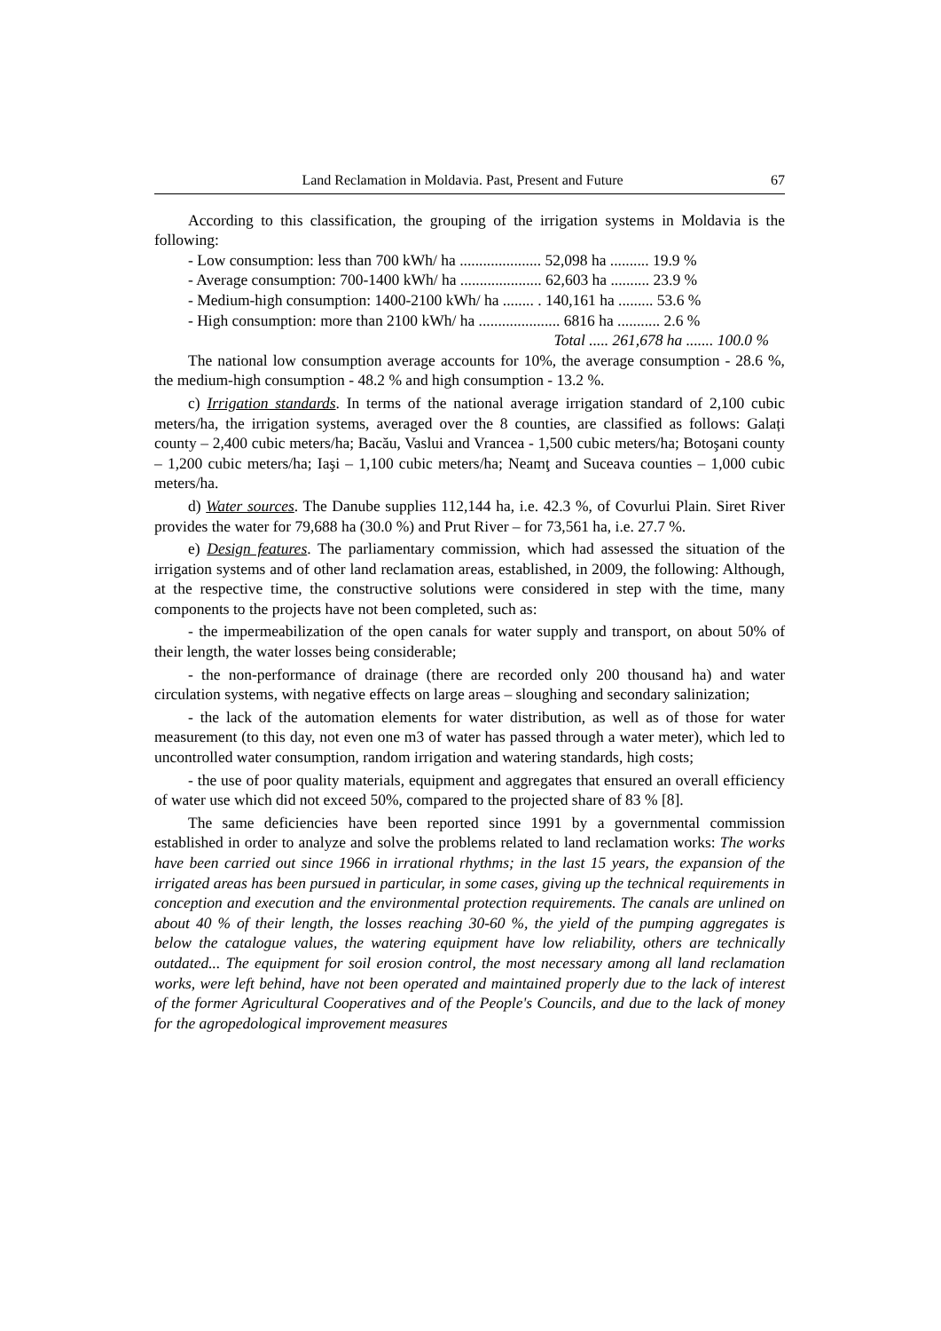Land Reclamation in Moldavia. Past, Present and Future 67
According to this classification, the grouping of the irrigation systems in Moldavia is the following:
- Low consumption: less than 700 kWh/ ha ..................... 52,098 ha .......... 19.9 %
- Average consumption: 700-1400 kWh/ ha ..................... 62,603 ha .......... 23.9 %
- Medium-high consumption: 1400-2100 kWh/ ha ........ . 140,161 ha ......... 53.6 %
- High consumption: more than 2100 kWh/ ha ..................... 6816 ha ........... 2.6 %
Total ..... 261,678 ha ....... 100.0 %
The national low consumption average accounts for 10%, the average consumption - 28.6 %, the medium-high consumption - 48.2 % and high consumption - 13.2 %.
c) Irrigation standards. In terms of the national average irrigation standard of 2,100 cubic meters/ha, the irrigation systems, averaged over the 8 counties, are classified as follows: Galați county – 2,400 cubic meters/ha; Bacău, Vaslui and Vrancea - 1,500 cubic meters/ha; Botoşani county – 1,200 cubic meters/ha; Iaşi – 1,100 cubic meters/ha; Neamţ and Suceava counties – 1,000 cubic meters/ha.
d) Water sources. The Danube supplies 112,144 ha, i.e. 42.3 %, of Covurlui Plain. Siret River provides the water for 79,688 ha (30.0 %) and Prut River – for 73,561 ha, i.e. 27.7 %.
e) Design features. The parliamentary commission, which had assessed the situation of the irrigation systems and of other land reclamation areas, established, in 2009, the following: Although, at the respective time, the constructive solutions were considered in step with the time, many components to the projects have not been completed, such as:
- the impermeabilization of the open canals for water supply and transport, on about 50% of their length, the water losses being considerable;
- the non-performance of drainage (there are recorded only 200 thousand ha) and water circulation systems, with negative effects on large areas – sloughing and secondary salinization;
- the lack of the automation elements for water distribution, as well as of those for water measurement (to this day, not even one m3 of water has passed through a water meter), which led to uncontrolled water consumption, random irrigation and watering standards, high costs;
- the use of poor quality materials, equipment and aggregates that ensured an overall efficiency of water use which did not exceed 50%, compared to the projected share of 83 % [8].
The same deficiencies have been reported since 1991 by a governmental commission established in order to analyze and solve the problems related to land reclamation works: The works have been carried out since 1966 in irrational rhythms; in the last 15 years, the expansion of the irrigated areas has been pursued in particular, in some cases, giving up the technical requirements in conception and execution and the environmental protection requirements. The canals are unlined on about 40 % of their length, the losses reaching 30-60 %, the yield of the pumping aggregates is below the catalogue values, the watering equipment have low reliability, others are technically outdated... The equipment for soil erosion control, the most necessary among all land reclamation works, were left behind, have not been operated and maintained properly due to the lack of interest of the former Agricultural Cooperatives and of the People's Councils, and due to the lack of money for the agropedological improvement measures